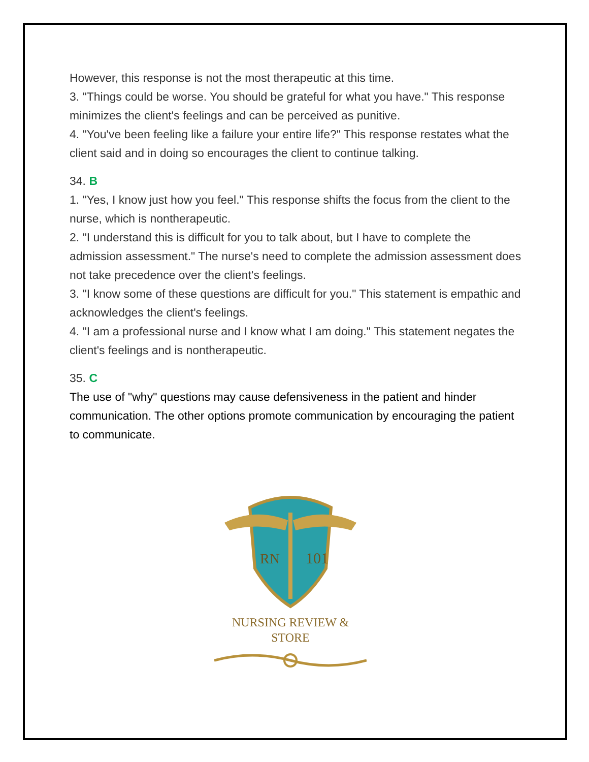However, this response is not the most therapeutic at this time.
3. "Things could be worse. You should be grateful for what you have." This response minimizes the client's feelings and can be perceived as punitive.
4. "You've been feeling like a failure your entire life?" This response restates what the client said and in doing so encourages the client to continue talking.
34. B
1. "Yes, I know just how you feel." This response shifts the focus from the client to the nurse, which is nontherapeutic.
2. "I understand this is difficult for you to talk about, but I have to complete the admission assessment." The nurse's need to complete the admission assessment does not take precedence over the client's feelings.
3. "I know some of these questions are difficult for you." This statement is empathic and acknowledges the client's feelings.
4. "I am a professional nurse and I know what I am doing." This statement negates the client's feelings and is nontherapeutic.
35. C
The use of "why" questions may cause defensiveness in the patient and hinder communication. The other options promote communication by encouraging the patient to communicate.
RN
101
NURSING REVIEW & STORE